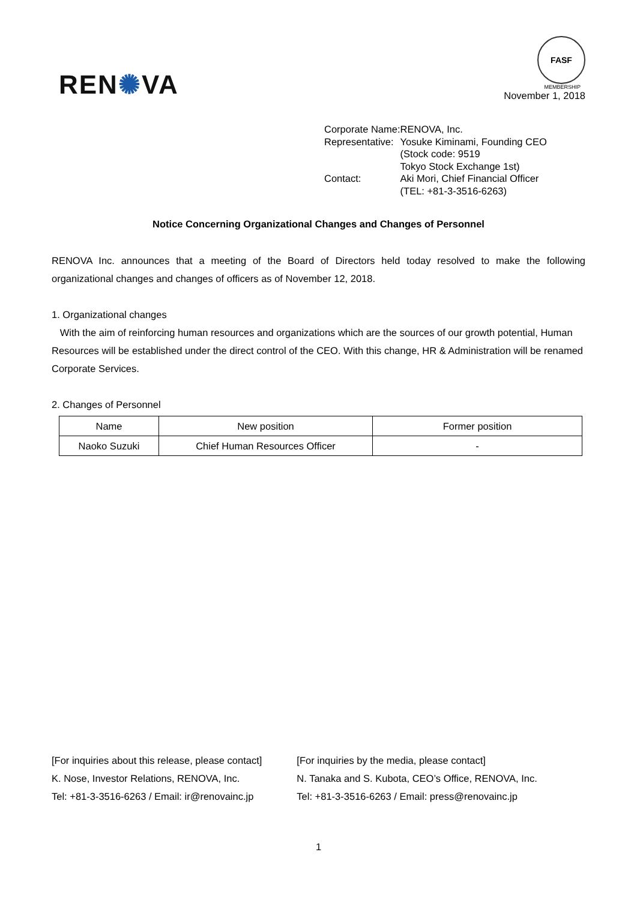REN✺VA
FASF
MEMBERSHIP
November 1, 2018
| Corporate Name: | RENOVA, Inc. |
| Representative: | Yosuke Kiminami, Founding CEO (Stock code: 9519 Tokyo Stock Exchange 1st) |
| Contact: | Aki Mori, Chief Financial Officer (TEL: +81-3-3516-6263) |
Notice Concerning Organizational Changes and Changes of Personnel
RENOVA Inc. announces that a meeting of the Board of Directors held today resolved to make the following organizational changes and changes of officers as of November 12, 2018.
1. Organizational changes
With the aim of reinforcing human resources and organizations which are the sources of our growth potential, Human Resources will be established under the direct control of the CEO. With this change, HR & Administration will be renamed Corporate Services.
2. Changes of Personnel
| Name | New position | Former position |
| --- | --- | --- |
| Naoko Suzuki | Chief Human Resources Officer | - |
[For inquiries about this release, please contact]
K. Nose, Investor Relations, RENOVA, Inc.
Tel: +81-3-3516-6263 / Email: ir@renovainc.jp
[For inquiries by the media, please contact]
N. Tanaka and S. Kubota, CEO’s Office, RENOVA, Inc.
Tel: +81-3-3516-6263 / Email: press@renovainc.jp
1